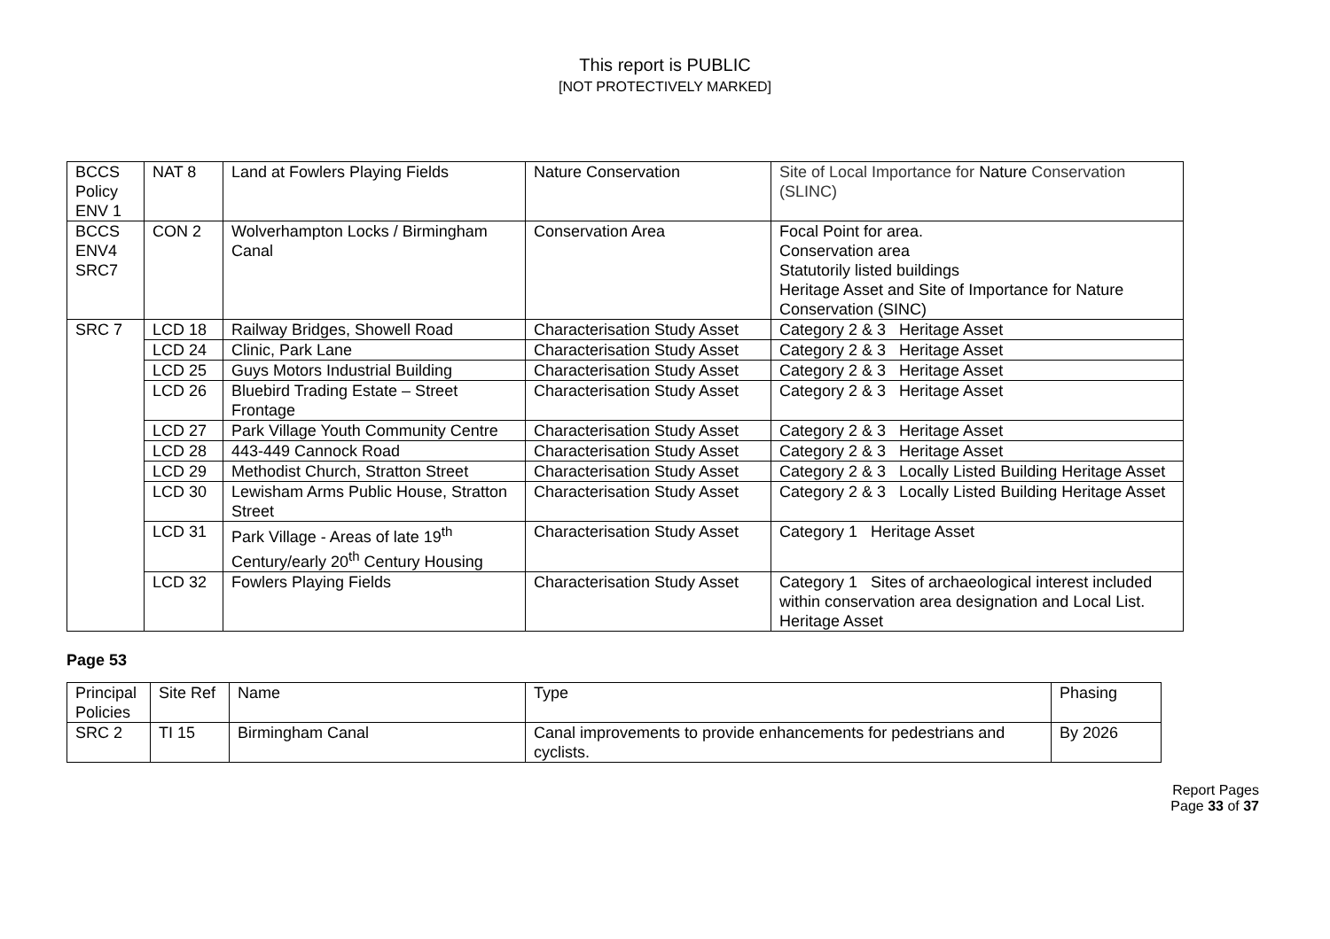This report is PUBLIC
[NOT PROTECTIVELY MARKED]
| BCCS Policy ENV 1 | NAT 8 | Land at Fowlers Playing Fields | Nature Conservation | Site of Local Importance for Nature Conservation (SLINC) |
| BCCS ENV4 SRC7 | CON 2 | Wolverhampton Locks / Birmingham Canal | Conservation Area | Focal Point for area. Conservation area Statutorily listed buildings Heritage Asset and Site of Importance for Nature Conservation (SINC) |
| SRC 7 | LCD 18 | Railway Bridges, Showell Road | Characterisation Study Asset | Category 2 & 3 Heritage Asset |
| | LCD 24 | Clinic, Park Lane | Characterisation Study Asset | Category 2 & 3 Heritage Asset |
| | LCD 25 | Guys Motors Industrial Building | Characterisation Study Asset | Category 2 & 3 Heritage Asset |
| | LCD 26 | Bluebird Trading Estate – Street Frontage | Characterisation Study Asset | Category 2 & 3 Heritage Asset |
| | LCD 27 | Park Village Youth Community Centre | Characterisation Study Asset | Category 2 & 3 Heritage Asset |
| | LCD 28 | 443-449 Cannock Road | Characterisation Study Asset | Category 2 & 3 Heritage Asset |
| | LCD 29 | Methodist Church, Stratton Street | Characterisation Study Asset | Category 2 & 3 Locally Listed Building Heritage Asset |
| | LCD 30 | Lewisham Arms Public House, Stratton Street | Characterisation Study Asset | Category 2 & 3 Locally Listed Building Heritage Asset |
| | LCD 31 | Park Village - Areas of late 19<sup>th</sup> Century/early 20<sup>th</sup> Century Housing | Characterisation Study Asset | Category 1 Heritage Asset |
| | LCD 32 | Fowlers Playing Fields | Characterisation Study Asset | Category 1 Sites of archaeological interest included within conservation area designation and Local List. Heritage Asset |
Page 53
| Principal Policies | Site Ref | Name | Type | Phasing |
| SRC 2 | TI 15 | Birmingham Canal | Canal improvements to provide enhancements for pedestrians and cyclists. | By 2026 |
Report Pages
Page 33 of 37